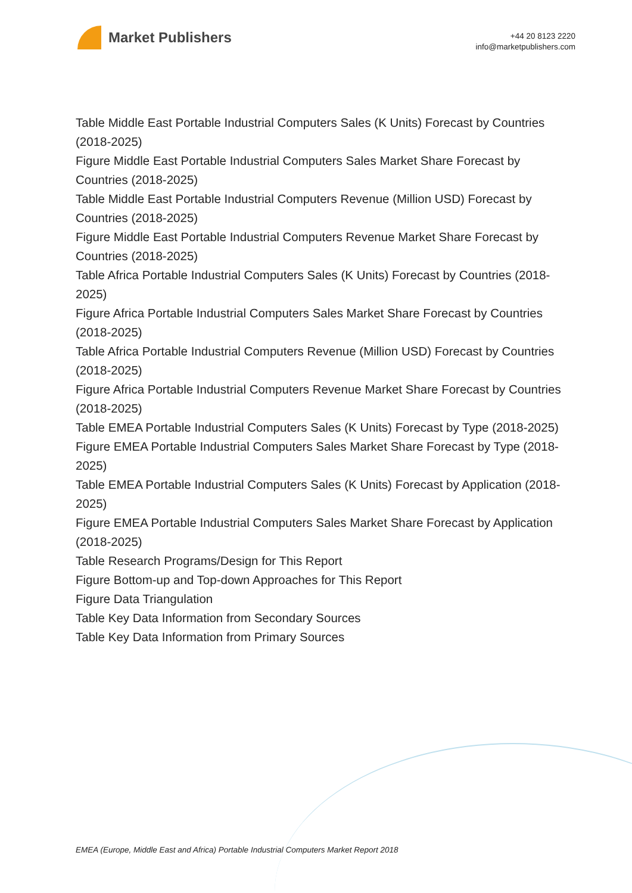Market Publishers
+44 20 8123 2220
info@marketpublishers.com
Table Middle East Portable Industrial Computers Sales (K Units) Forecast by Countries (2018-2025)
Figure Middle East Portable Industrial Computers Sales Market Share Forecast by Countries (2018-2025)
Table Middle East Portable Industrial Computers Revenue (Million USD) Forecast by Countries (2018-2025)
Figure Middle East Portable Industrial Computers Revenue Market Share Forecast by Countries (2018-2025)
Table Africa Portable Industrial Computers Sales (K Units) Forecast by Countries (2018-2025)
Figure Africa Portable Industrial Computers Sales Market Share Forecast by Countries (2018-2025)
Table Africa Portable Industrial Computers Revenue (Million USD) Forecast by Countries (2018-2025)
Figure Africa Portable Industrial Computers Revenue Market Share Forecast by Countries (2018-2025)
Table EMEA Portable Industrial Computers Sales (K Units) Forecast by Type (2018-2025)
Figure EMEA Portable Industrial Computers Sales Market Share Forecast by Type (2018-2025)
Table EMEA Portable Industrial Computers Sales (K Units) Forecast by Application (2018-2025)
Figure EMEA Portable Industrial Computers Sales Market Share Forecast by Application (2018-2025)
Table Research Programs/Design for This Report
Figure Bottom-up and Top-down Approaches for This Report
Figure Data Triangulation
Table Key Data Information from Secondary Sources
Table Key Data Information from Primary Sources
EMEA (Europe, Middle East and Africa) Portable Industrial Computers Market Report 2018